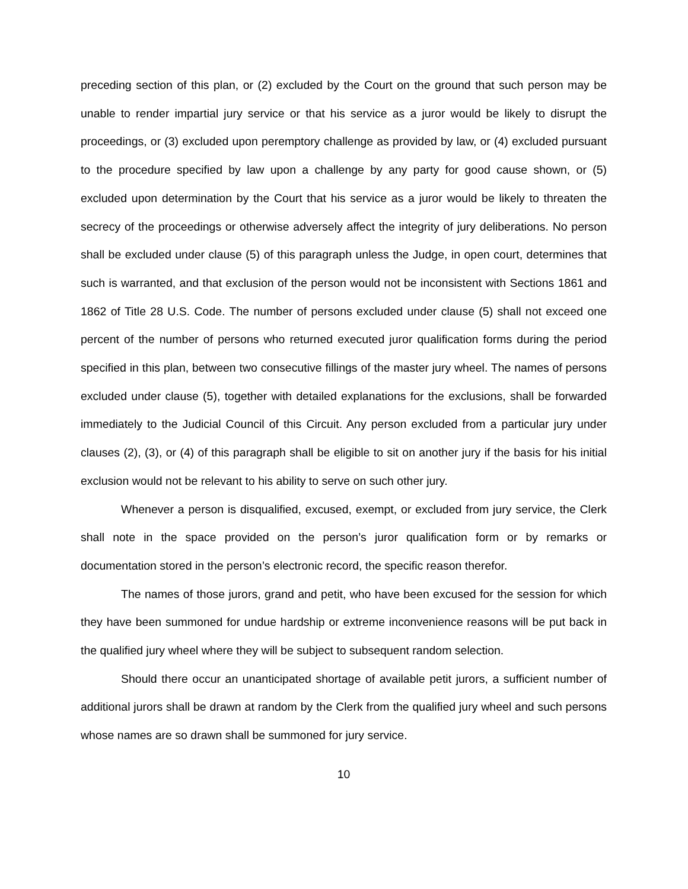preceding section of this plan, or (2) excluded by the Court on the ground that such person may be unable to render impartial jury service or that his service as a juror would be likely to disrupt the proceedings, or (3) excluded upon peremptory challenge as provided by law, or (4) excluded pursuant to the procedure specified by law upon a challenge by any party for good cause shown, or (5) excluded upon determination by the Court that his service as a juror would be likely to threaten the secrecy of the proceedings or otherwise adversely affect the integrity of jury deliberations. No person shall be excluded under clause (5) of this paragraph unless the Judge, in open court, determines that such is warranted, and that exclusion of the person would not be inconsistent with Sections 1861 and 1862 of Title 28 U.S. Code. The number of persons excluded under clause (5) shall not exceed one percent of the number of persons who returned executed juror qualification forms during the period specified in this plan, between two consecutive fillings of the master jury wheel. The names of persons excluded under clause (5), together with detailed explanations for the exclusions, shall be forwarded immediately to the Judicial Council of this Circuit. Any person excluded from a particular jury under clauses (2), (3), or (4) of this paragraph shall be eligible to sit on another jury if the basis for his initial exclusion would not be relevant to his ability to serve on such other jury.
Whenever a person is disqualified, excused, exempt, or excluded from jury service, the Clerk shall note in the space provided on the person’s juror qualification form or by remarks or documentation stored in the person’s electronic record, the specific reason therefor.
The names of those jurors, grand and petit, who have been excused for the session for which they have been summoned for undue hardship or extreme inconvenience reasons will be put back in the qualified jury wheel where they will be subject to subsequent random selection.
Should there occur an unanticipated shortage of available petit jurors, a sufficient number of additional jurors shall be drawn at random by the Clerk from the qualified jury wheel and such persons whose names are so drawn shall be summoned for jury service.
10